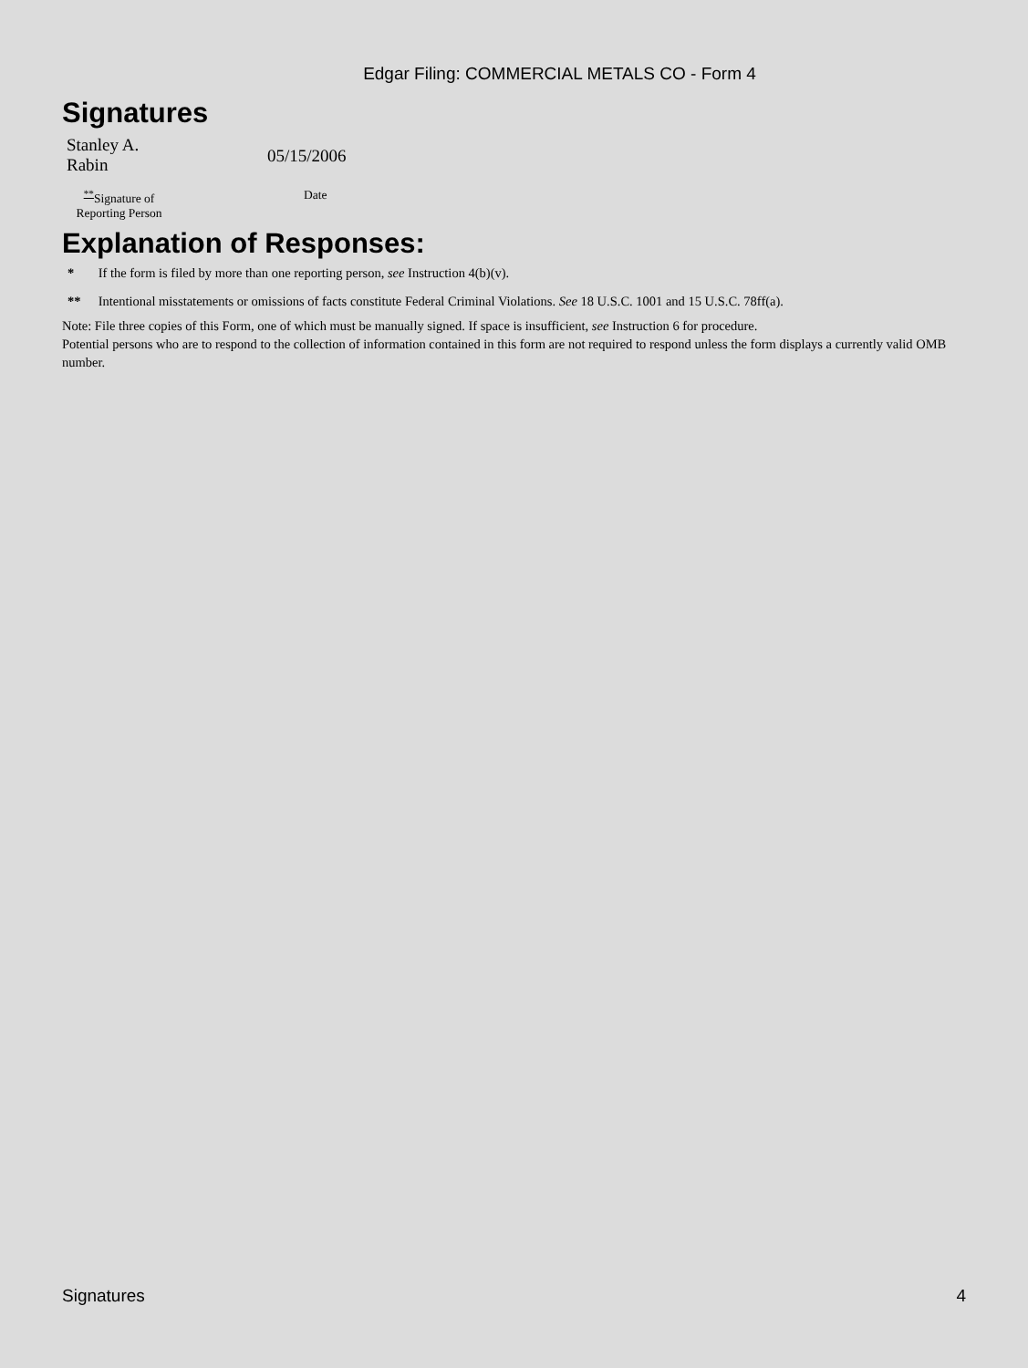Edgar Filing: COMMERCIAL METALS CO - Form 4
Signatures
| Stanley A. Rabin | 05/15/2006 |
| <sup>**</sup> Signature of Reporting Person | Date |
Explanation of Responses:
* If the form is filed by more than one reporting person, see Instruction 4(b)(v).
** Intentional misstatements or omissions of facts constitute Federal Criminal Violations. See 18 U.S.C. 1001 and 15 U.S.C. 78ff(a).
Note: File three copies of this Form, one of which must be manually signed. If space is insufficient, see Instruction 6 for procedure.
Potential persons who are to respond to the collection of information contained in this form are not required to respond unless the form displays a currently valid OMB number.
Signatures 4